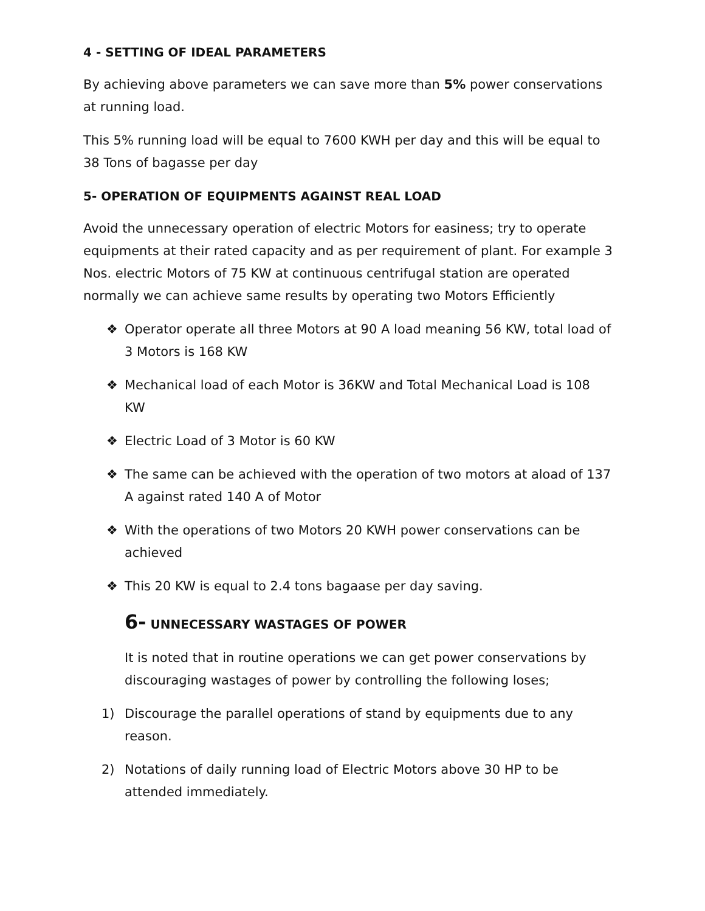4 - SETTING OF IDEAL PARAMETERS
By achieving above parameters we can save more than 5% power conservations at running load.
This 5% running load will be equal to 7600 KWH per day and this will be equal to 38 Tons of bagasse per day
5- OPERATION OF EQUIPMENTS AGAINST REAL LOAD
Avoid the unnecessary operation of electric Motors for easiness; try to operate equipments at their rated capacity and as per requirement of plant. For example 3 Nos. electric Motors of 75 KW at continuous centrifugal station are operated normally we can achieve same results by operating two Motors Efficiently
❖ Operator operate all three Motors at 90 A load meaning 56 KW, total load of 3 Motors is 168 KW
❖ Mechanical load of each Motor is 36KW and Total Mechanical Load is 108 KW
❖ Electric Load of 3 Motor is 60 KW
❖ The same can be achieved with the operation of two motors at aload of 137 A against rated 140 A of Motor
❖ With the operations of two Motors 20 KWH power conservations can be achieved
❖ This 20 KW is equal to 2.4 tons bagaase per day saving.
6- UNNECESSARY WASTAGES OF POWER
It is noted that in routine operations we can get power conservations by discouraging wastages of power by controlling the following loses;
1) Discourage the parallel operations of stand by equipments due to any reason.
2) Notations of daily running load of Electric Motors above 30 HP to be attended immediately.